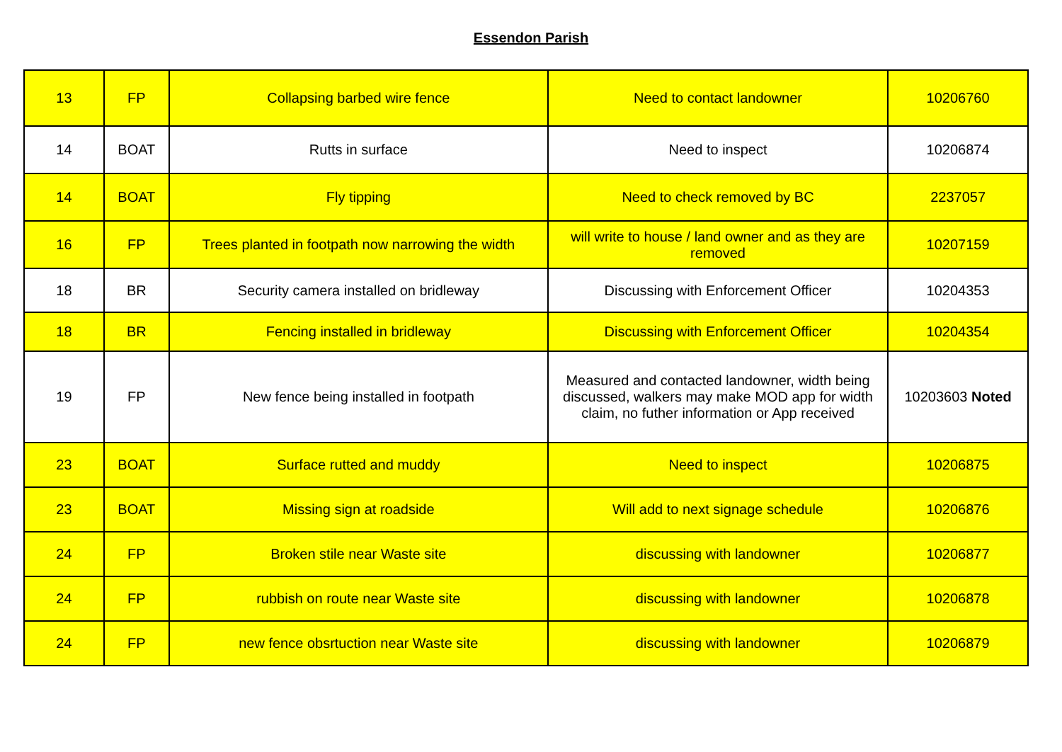Essendon Parish
| 13 | FP | Collapsing barbed wire fence | Need to contact landowner | 10206760 |
| 14 | BOAT | Rutts in surface | Need to inspect | 10206874 |
| 14 | BOAT | Fly tipping | Need to check removed by BC | 2237057 |
| 16 | FP | Trees planted in footpath now narrowing the width | will write to house / land owner and as they are removed | 10207159 |
| 18 | BR | Security camera installed on bridleway | Discussing with Enforcement Officer | 10204353 |
| 18 | BR | Fencing installed in bridleway | Discussing with Enforcement Officer | 10204354 |
| 19 | FP | New fence being installed in footpath | Measured and contacted landowner, width being discussed, walkers may make MOD app for width claim, no futher information or App received | 10203603 Noted |
| 23 | BOAT | Surface rutted and muddy | Need to inspect | 10206875 |
| 23 | BOAT | Missing sign at roadside | Will add to next signage schedule | 10206876 |
| 24 | FP | Broken stile near Waste site | discussing with landowner | 10206877 |
| 24 | FP | rubbish on route near Waste site | discussing with landowner | 10206878 |
| 24 | FP | new fence obsrtuction near Waste site | discussing with landowner | 10206879 |